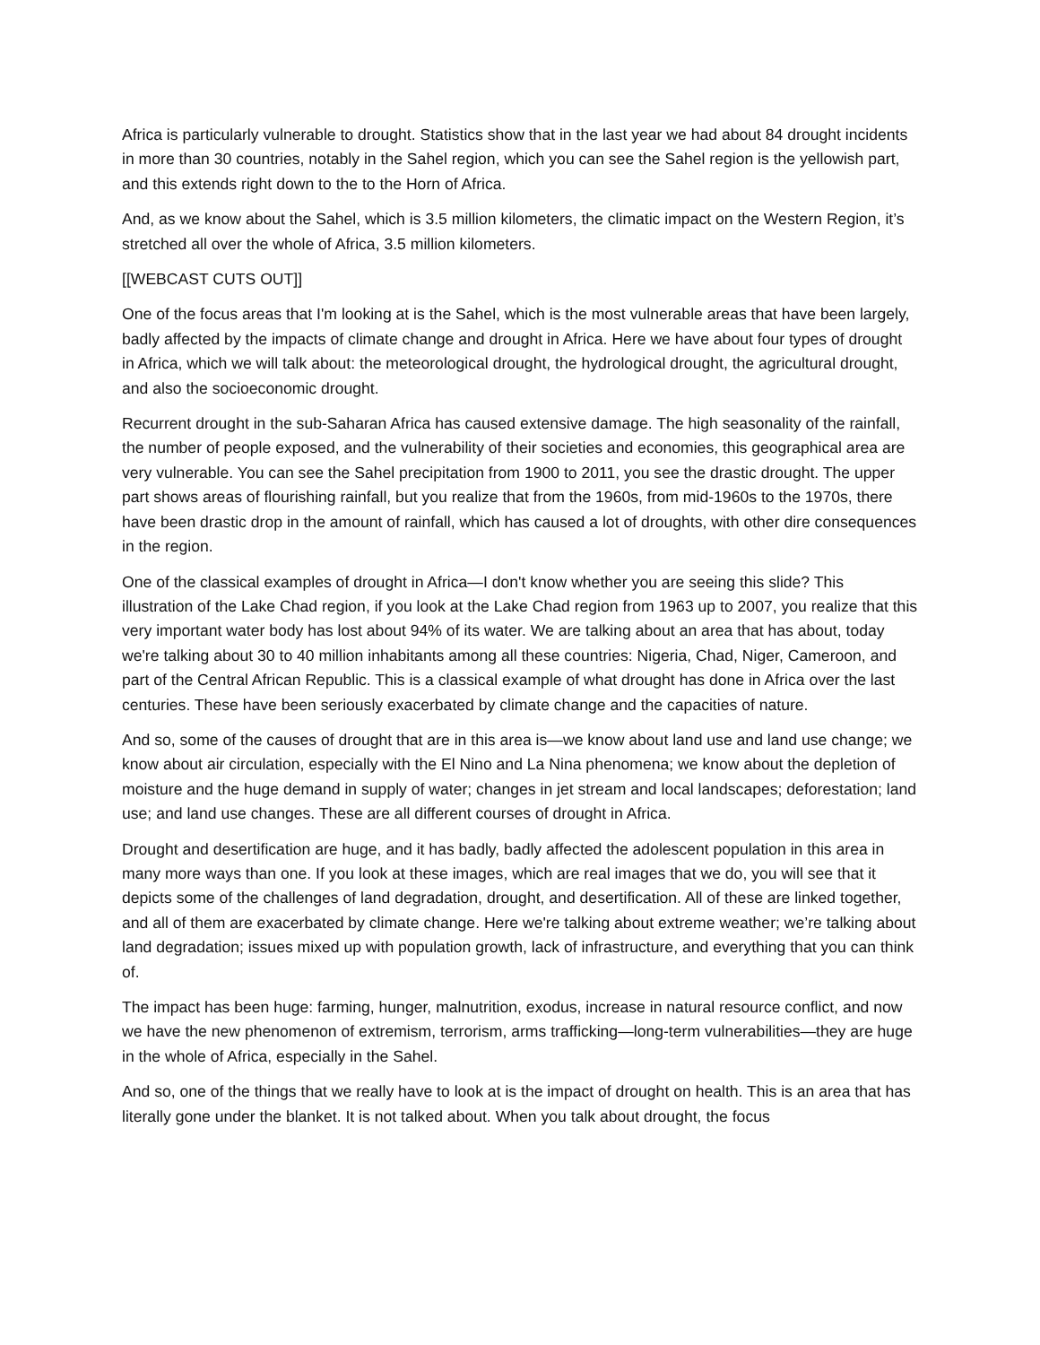Africa is particularly vulnerable to drought. Statistics show that in the last year we had about 84 drought incidents in more than 30 countries, notably in the Sahel region, which you can see the Sahel region is the yellowish part, and this extends right down to the to the Horn of Africa.
And, as we know about the Sahel, which is 3.5 million kilometers, the climatic impact on the Western Region, it’s stretched all over the whole of Africa, 3.5 million kilometers.
[[WEBCAST CUTS OUT]]
One of the focus areas that I'm looking at is the Sahel, which is the most vulnerable areas that have been largely, badly affected by the impacts of climate change and drought in Africa. Here we have about four types of drought in Africa, which we will talk about: the meteorological drought, the hydrological drought, the agricultural drought, and also the socioeconomic drought.
Recurrent drought in the sub-Saharan Africa has caused extensive damage. The high seasonality of the rainfall, the number of people exposed, and the vulnerability of their societies and economies, this geographical area are very vulnerable. You can see the Sahel precipitation from 1900 to 2011, you see the drastic drought. The upper part shows areas of flourishing rainfall, but you realize that from the 1960s, from mid-1960s to the 1970s, there have been drastic drop in the amount of rainfall, which has caused a lot of droughts, with other dire consequences in the region.
One of the classical examples of drought in Africa—I don't know whether you are seeing this slide? This illustration of the Lake Chad region, if you look at the Lake Chad region from 1963 up to 2007, you realize that this very important water body has lost about 94% of its water. We are talking about an area that has about, today we're talking about 30 to 40 million inhabitants among all these countries: Nigeria, Chad, Niger, Cameroon, and part of the Central African Republic. This is a classical example of what drought has done in Africa over the last centuries. These have been seriously exacerbated by climate change and the capacities of nature.
And so, some of the causes of drought that are in this area is—we know about land use and land use change; we know about air circulation, especially with the El Nino and La Nina phenomena; we know about the depletion of moisture and the huge demand in supply of water; changes in jet stream and local landscapes; deforestation; land use; and land use changes. These are all different courses of drought in Africa.
Drought and desertification are huge, and it has badly, badly affected the adolescent population in this area in many more ways than one. If you look at these images, which are real images that we do, you will see that it depicts some of the challenges of land degradation, drought, and desertification. All of these are linked together, and all of them are exacerbated by climate change. Here we're talking about extreme weather; we’re talking about land degradation; issues mixed up with population growth, lack of infrastructure, and everything that you can think of.
The impact has been huge: farming, hunger, malnutrition, exodus, increase in natural resource conflict, and now we have the new phenomenon of extremism, terrorism, arms trafficking—long-term vulnerabilities—they are huge in the whole of Africa, especially in the Sahel.
And so, one of the things that we really have to look at is the impact of drought on health. This is an area that has literally gone under the blanket. It is not talked about. When you talk about drought, the focus